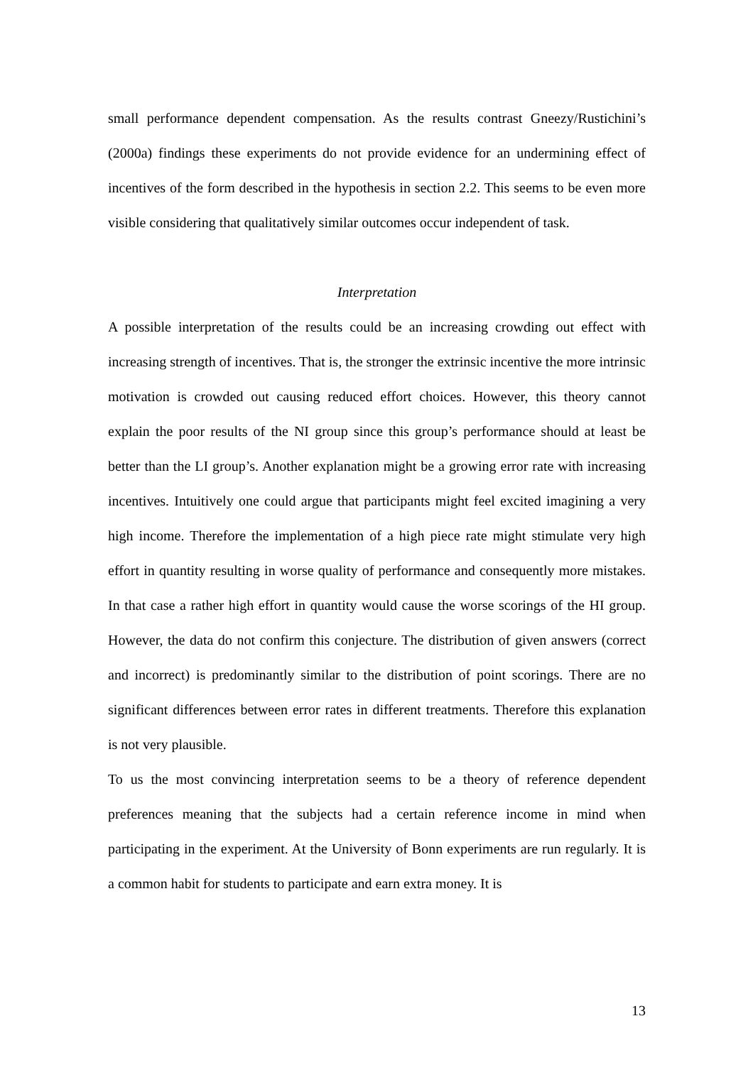small performance dependent compensation. As the results contrast Gneezy/Rustichini’s (2000a) findings these experiments do not provide evidence for an undermining effect of incentives of the form described in the hypothesis in section 2.2. This seems to be even more visible considering that qualitatively similar outcomes occur independent of task.
Interpretation
A possible interpretation of the results could be an increasing crowding out effect with increasing strength of incentives. That is, the stronger the extrinsic incentive the more intrinsic motivation is crowded out causing reduced effort choices. However, this theory cannot explain the poor results of the NI group since this group’s performance should at least be better than the LI group’s. Another explanation might be a growing error rate with increasing incentives. Intuitively one could argue that participants might feel excited imagining a very high income. Therefore the implementation of a high piece rate might stimulate very high effort in quantity resulting in worse quality of performance and consequently more mistakes. In that case a rather high effort in quantity would cause the worse scorings of the HI group. However, the data do not confirm this conjecture. The distribution of given answers (correct and incorrect) is predominantly similar to the distribution of point scorings. There are no significant differences between error rates in different treatments. Therefore this explanation is not very plausible.
To us the most convincing interpretation seems to be a theory of reference dependent preferences meaning that the subjects had a certain reference income in mind when participating in the experiment. At the University of Bonn experiments are run regularly. It is a common habit for students to participate and earn extra money. It is
13